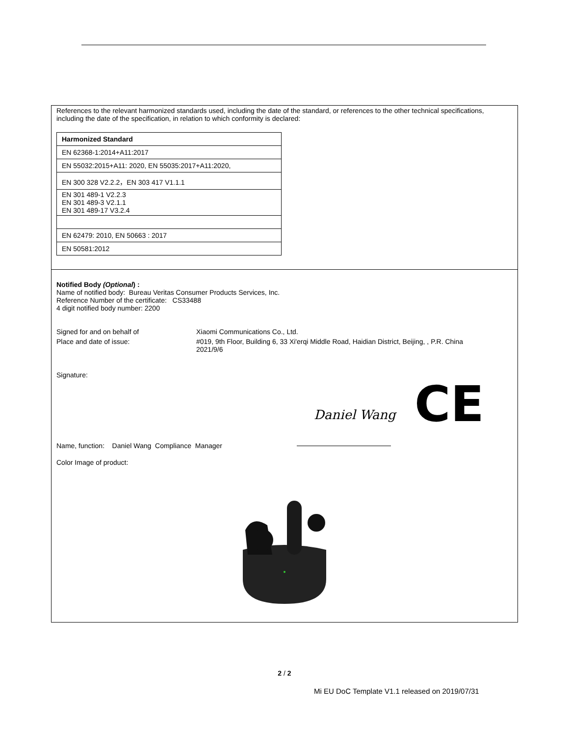References to the relevant harmonized standards used, including the date of the standard, or references to the other technical specifications, including the date of the specification, in relation to which conformity is declared:
| Harmonized Standard |
| --- |
| EN 62368-1:2014+A11:2017 |
| EN 55032:2015+A11: 2020, EN 55035:2017+A11:2020, |
| EN 300 328 V2.2.2，EN 303 417 V1.1.1 |
| EN 301 489-1 V2.2.3 EN 301 489-3 V2.1.1 EN 301 489-17 V3.2.4 |
| EN 62479: 2010, EN 50663 : 2017 |
| EN 50581:2012 |
Notified Body (Optional) :
Name of notified body: Bureau Veritas Consumer Products Services, Inc.
Reference Number of the certificate: CS33488
4 digit notified body number: 2200
Signed for and on behalf of Xiaomi Communications Co., Ltd.
Place and date of issue: #019, 9th Floor, Building 6, 33 Xi'erqi Middle Road, Haidian District, Beijing, , P.R. China
2021/9/6
Signature:
CE
Daniel Wang
Name, function: Daniel Wang Compliance Manager
Color Image of product:
2 / 2
Mi EU DoC Template V1.1 released on 2019/07/31